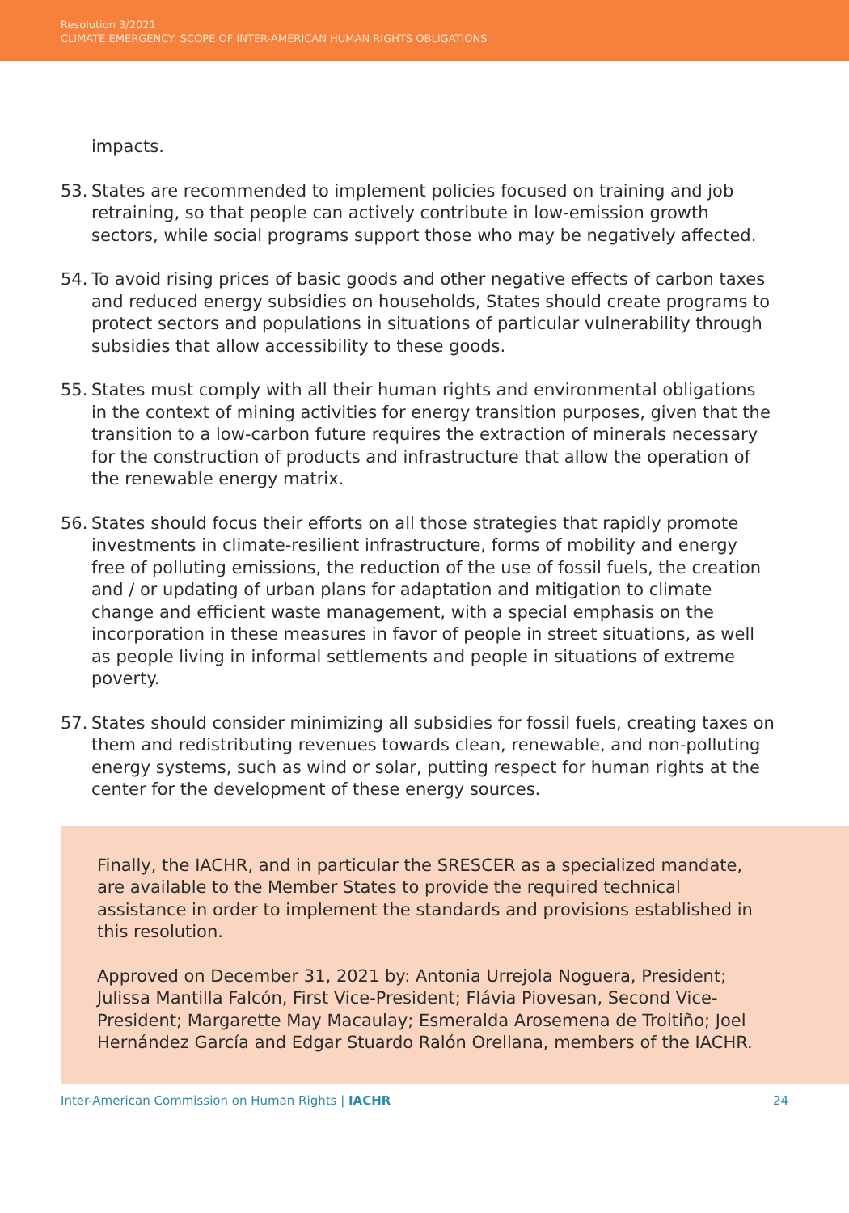Resolution 3/2021
CLIMATE EMERGENCY: SCOPE OF INTER-AMERICAN HUMAN RIGHTS OBLIGATIONS
impacts.
53. States are recommended to implement policies focused on training and job retraining, so that people can actively contribute in low-emission growth sectors, while social programs support those who may be negatively affected.
54. To avoid rising prices of basic goods and other negative effects of carbon taxes and reduced energy subsidies on households, States should create programs to protect sectors and populations in situations of particular vulnerability through subsidies that allow accessibility to these goods.
55. States must comply with all their human rights and environmental obligations in the context of mining activities for energy transition purposes, given that the transition to a low-carbon future requires the extraction of minerals necessary for the construction of products and infrastructure that allow the operation of the renewable energy matrix.
56. States should focus their efforts on all those strategies that rapidly promote investments in climate-resilient infrastructure, forms of mobility and energy free of polluting emissions, the reduction of the use of fossil fuels, the creation and / or updating of urban plans for adaptation and mitigation to climate change and efficient waste management, with a special emphasis on the incorporation in these measures in favor of people in street situations, as well as people living in informal settlements and people in situations of extreme poverty.
57. States should consider minimizing all subsidies for fossil fuels, creating taxes on them and redistributing revenues towards clean, renewable, and non-polluting energy systems, such as wind or solar, putting respect for human rights at the center for the development of these energy sources.
Finally, the IACHR, and in particular the SRESCER as a specialized mandate, are available to the Member States to provide the required technical assistance in order to implement the standards and provisions established in this resolution.
Approved on December 31, 2021 by: Antonia Urrejola Noguera, President; Julissa Mantilla Falcón, First Vice-President; Flávia Piovesan, Second Vice-President; Margarette May Macaulay; Esmeralda Arosemena de Troitiño; Joel Hernández García and Edgar Stuardo Ralón Orellana, members of the IACHR.
Inter-American Commission on Human Rights | IACHR 24